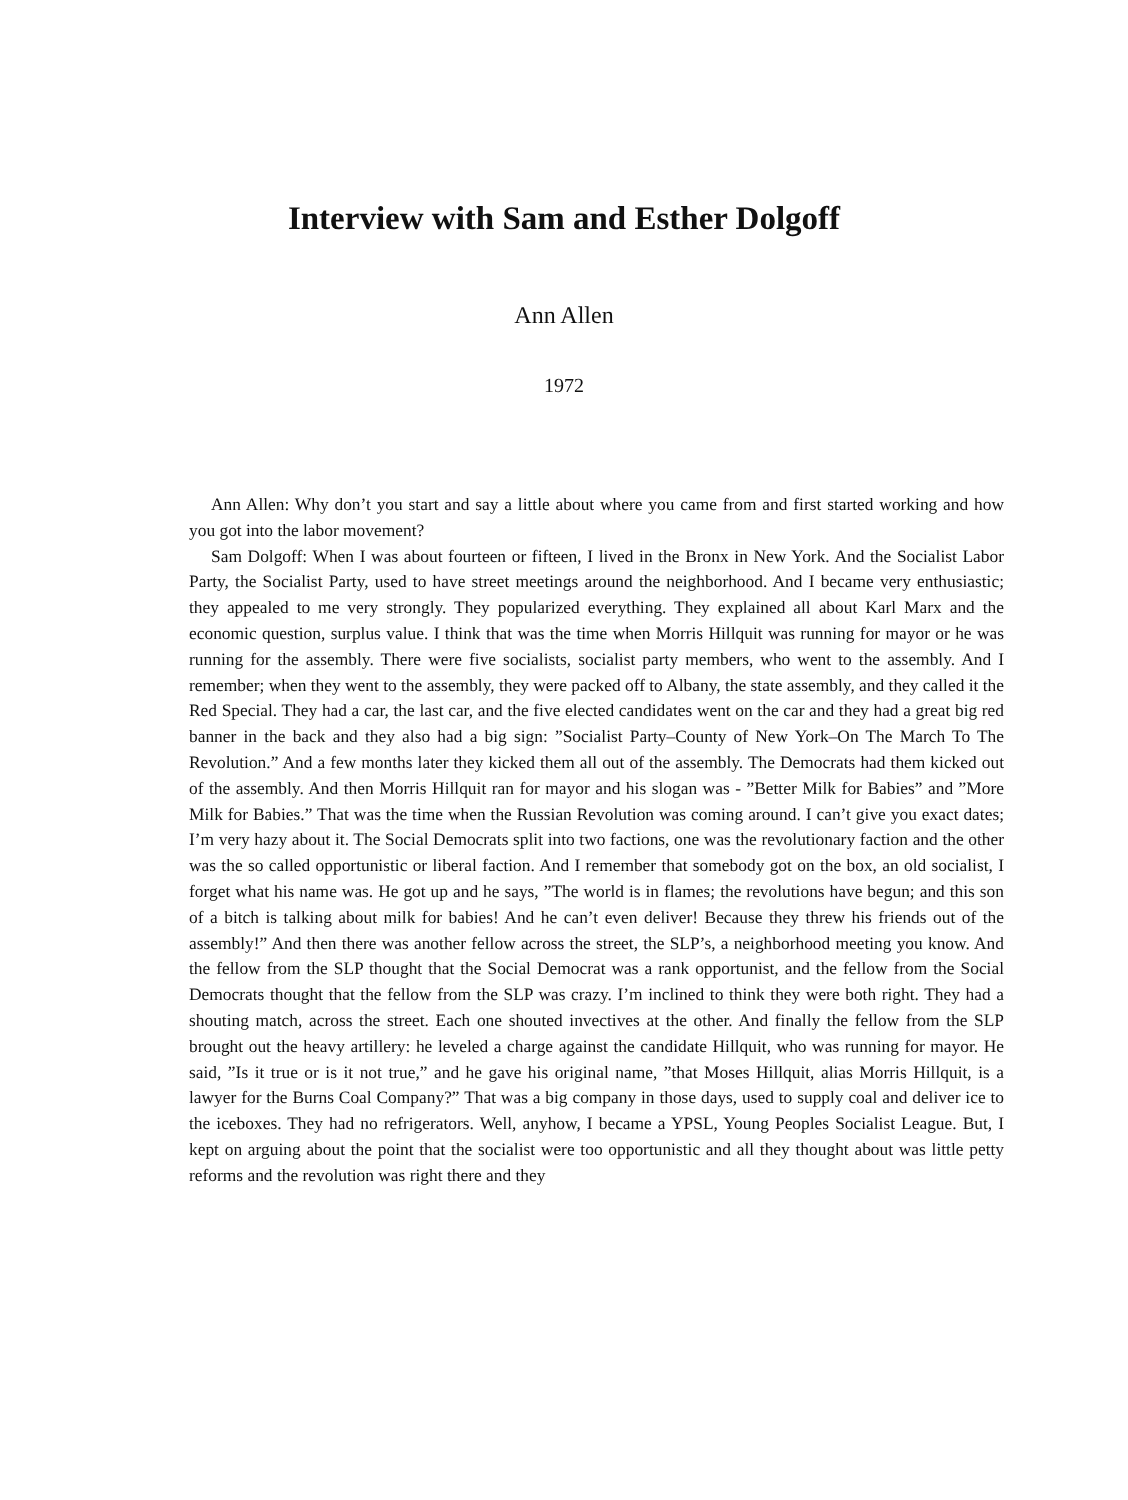Interview with Sam and Esther Dolgoff
Ann Allen
1972
Ann Allen: Why don’t you start and say a little about where you came from and first started working and how you got into the labor movement?
Sam Dolgoff: When I was about fourteen or fifteen, I lived in the Bronx in New York. And the Socialist Labor Party, the Socialist Party, used to have street meetings around the neighborhood. And I became very enthusiastic; they appealed to me very strongly. They popularized everything. They explained all about Karl Marx and the economic question, surplus value. I think that was the time when Morris Hillquit was running for mayor or he was running for the assembly. There were five socialists, socialist party members, who went to the assembly. And I remember; when they went to the assembly, they were packed off to Albany, the state assembly, and they called it the Red Special. They had a car, the last car, and the five elected candidates went on the car and they had a great big red banner in the back and they also had a big sign: ”Socialist Party–County of New York–On The March To The Revolution.” And a few months later they kicked them all out of the assembly. The Democrats had them kicked out of the assembly. And then Morris Hillquit ran for mayor and his slogan was - ”Better Milk for Babies” and ”More Milk for Babies.” That was the time when the Russian Revolution was coming around. I can’t give you exact dates; I’m very hazy about it. The Social Democrats split into two factions, one was the revolutionary faction and the other was the so called opportunistic or liberal faction. And I remember that somebody got on the box, an old socialist, I forget what his name was. He got up and he says, ”The world is in flames; the revolutions have begun; and this son of a bitch is talking about milk for babies! And he can’t even deliver! Because they threw his friends out of the assembly!” And then there was another fellow across the street, the SLP’s, a neighborhood meeting you know. And the fellow from the SLP thought that the Social Democrat was a rank opportunist, and the fellow from the Social Democrats thought that the fellow from the SLP was crazy. I’m inclined to think they were both right. They had a shouting match, across the street. Each one shouted invectives at the other. And finally the fellow from the SLP brought out the heavy artillery: he leveled a charge against the candidate Hillquit, who was running for mayor. He said, ”Is it true or is it not true,” and he gave his original name, ”that Moses Hillquit, alias Morris Hillquit, is a lawyer for the Burns Coal Company?” That was a big company in those days, used to supply coal and deliver ice to the iceboxes. They had no refrigerators. Well, anyhow, I became a YPSL, Young Peoples Socialist League. But, I kept on arguing about the point that the socialist were too opportunistic and all they thought about was little petty reforms and the revolution was right there and they